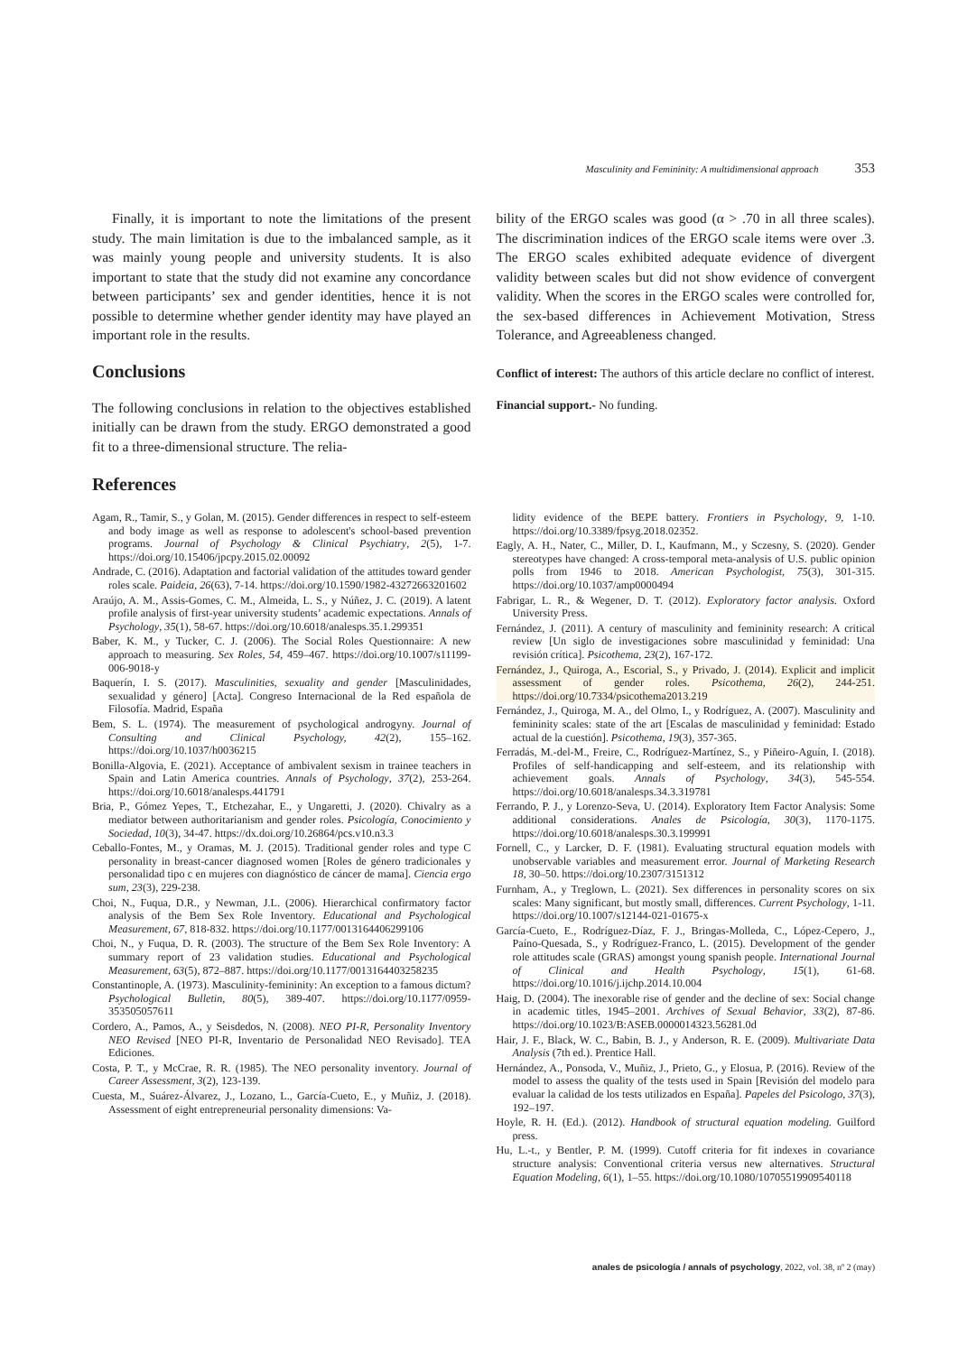Masculinity and Femininity: A multidimensional approach 353
Finally, it is important to note the limitations of the present study. The main limitation is due to the imbalanced sample, as it was mainly young people and university students. It is also important to state that the study did not examine any concordance between participants’ sex and gender identities, hence it is not possible to determine whether gender identity may have played an important role in the results.
Conclusions
The following conclusions in relation to the objectives established initially can be drawn from the study. ERGO demonstrated a good fit to a three-dimensional structure. The relia-
bility of the ERGO scales was good (α > .70 in all three scales). The discrimination indices of the ERGO scale items were over .3. The ERGO scales exhibited adequate evidence of divergent validity between scales but did not show evidence of convergent validity. When the scores in the ERGO scales were controlled for, the sex-based differences in Achievement Motivation, Stress Tolerance, and Agreeableness changed.
Conflict of interest: The authors of this article declare no conflict of interest.
Financial support.- No funding.
References
Agam, R., Tamir, S., y Golan, M. (2015). Gender differences in respect to self-esteem and body image as well as response to adolescent's school-based prevention programs. Journal of Psychology & Clinical Psychiatry, 2(5), 1-7. https://doi.org/10.15406/jpcpy.2015.02.00092
Andrade, C. (2016). Adaptation and factorial validation of the attitudes toward gender roles scale. Paideia, 26(63), 7-14. https://doi.org/10.1590/1982-43272663201602
Araújo, A. M., Assis-Gomes, C. M., Almeida, L. S., y Núñez, J. C. (2019). A latent profile analysis of first-year university students’ academic expectations. Annals of Psychology, 35(1), 58-67. https://doi.org/10.6018/analesps.35.1.299351
Baber, K. M., y Tucker, C. J. (2006). The Social Roles Questionnaire: A new approach to measuring. Sex Roles, 54, 459–467. https://doi.org/10.1007/s11199-006-9018-y
Baquerín, I. S. (2017). Masculinities, sexuality and gender [Masculinidades, sexualidad y género] [Acta]. Congreso Internacional de la Red española de Filosofía. Madrid, España
Bem, S. L. (1974). The measurement of psychological androgyny. Journal of Consulting and Clinical Psychology, 42(2), 155–162. https://doi.org/10.1037/h0036215
Bonilla-Algovia, E. (2021). Acceptance of ambivalent sexism in trainee teachers in Spain and Latin America countries. Annals of Psychology, 37(2), 253-264. https://doi.org/10.6018/analesps.441791
Bria, P., Gómez Yepes, T., Etchezahar, E., y Ungaretti, J. (2020). Chivalry as a mediator between authoritarianism and gender roles. Psicología, Conocimiento y Sociedad, 10(3), 34-47. https://dx.doi.org/10.26864/pcs.v10.n3.3
Ceballo-Fontes, M., y Oramas, M. J. (2015). Traditional gender roles and type C personality in breast-cancer diagnosed women [Roles de género tradicionales y personalidad tipo c en mujeres con diagnóstico de cáncer de mama]. Ciencia ergo sum, 23(3), 229-238.
Choi, N., Fuqua, D.R., y Newman, J.L. (2006). Hierarchical confirmatory factor analysis of the Bem Sex Role Inventory. Educational and Psychological Measurement, 67, 818-832. https://doi.org/10.1177/0013164406299106
Choi, N., y Fuqua, D. R. (2003). The structure of the Bem Sex Role Inventory: A summary report of 23 validation studies. Educational and Psychological Measurement, 63(5), 872–887. https://doi.org/10.1177/0013164403258235
Constantinople, A. (1973). Masculinity-femininity: An exception to a famous dictum? Psychological Bulletin, 80(5), 389-407. https://doi.org/10.1177/0959-353505057611
Cordero, A., Pamos, A., y Seisdedos, N. (2008). NEO PI-R, Personality Inventory NEO Revised [NEO PI-R, Inventario de Personalidad NEO Revisado]. TEA Ediciones.
Costa, P. T., y McCrae, R. R. (1985). The NEO personality inventory. Journal of Career Assessment, 3(2), 123-139.
Cuesta, M., Suárez-Álvarez, J., Lozano, L., García-Cueto, E., y Muñiz, J. (2018). Assessment of eight entrepreneurial personality dimensions: Va-
lidity evidence of the BEPE battery. Frontiers in Psychology, 9, 1-10. https://doi.org/10.3389/fpsyg.2018.02352.
Eagly, A. H., Nater, C., Miller, D. I., Kaufmann, M., y Sczesny, S. (2020). Gender stereotypes have changed: A cross-temporal meta-analysis of U.S. public opinion polls from 1946 to 2018. American Psychologist, 75(3), 301-315. https://doi.org/10.1037/amp0000494
Fabrigar, L. R., & Wegener, D. T. (2012). Exploratory factor analysis. Oxford University Press.
Fernández, J. (2011). A century of masculinity and femininity research: A critical review [Un siglo de investigaciones sobre masculinidad y feminidad: Una revisión crítica]. Psicothema, 23(2), 167-172.
Fernández, J., Quiroga, A., Escorial, S., y Privado, J. (2014). Explicit and implicit assessment of gender roles. Psicothema, 26(2), 244-251. https://doi.org/10.7334/psicothema2013.219
Fernández, J., Quiroga, M. A., del Olmo, I., y Rodríguez, A. (2007). Masculinity and femininity scales: state of the art [Escalas de masculinidad y feminidad: Estado actual de la cuestión]. Psicothema, 19(3), 357-365.
Ferradás, M.-del-M., Freire, C., Rodríguez-Martínez, S., y Piñeiro-Aguín, I. (2018). Profiles of self-handicapping and self-esteem, and its relationship with achievement goals. Annals of Psychology, 34(3), 545-554. https://doi.org/10.6018/analesps.34.3.319781
Ferrando, P. J., y Lorenzo-Seva, U. (2014). Exploratory Item Factor Analysis: Some additional considerations. Anales de Psicología, 30(3), 1170-1175. https://doi.org/10.6018/analesps.30.3.199991
Fornell, C., y Larcker, D. F. (1981). Evaluating structural equation models with unobservable variables and measurement error. Journal of Marketing Research 18, 30–50. https://doi.org/10.2307/3151312
Furnham, A., y Treglown, L. (2021). Sex differences in personality scores on six scales: Many significant, but mostly small, differences. Current Psychology, 1-11. https://doi.org/10.1007/s12144-021-01675-x
García-Cueto, E., Rodríguez-Díaz, F. J., Bringas-Molleda, C., López-Cepero, J., Paíno-Quesada, S., y Rodríguez-Franco, L. (2015). Development of the gender role attitudes scale (GRAS) amongst young spanish people. International Journal of Clinical and Health Psychology, 15(1), 61-68. https://doi.org/10.1016/j.ijchp.2014.10.004
Haig, D. (2004). The inexorable rise of gender and the decline of sex: Social change in academic titles, 1945–2001. Archives of Sexual Behavior, 33(2), 87-86. https://doi.org/10.1023/B:ASEB.0000014323.56281.0d
Hair, J. F., Black, W. C., Babin, B. J., y Anderson, R. E. (2009). Multivariate Data Analysis (7th ed.). Prentice Hall.
Hernández, A., Ponsoda, V., Muñiz, J., Prieto, G., y Elosua, P. (2016). Review of the model to assess the quality of the tests used in Spain [Revisión del modelo para evaluar la calidad de los tests utilizados en España]. Papeles del Psicologo, 37(3), 192–197.
Hoyle, R. H. (Ed.). (2012). Handbook of structural equation modeling. Guilford press.
Hu, L.-t., y Bentler, P. M. (1999). Cutoff criteria for fit indexes in covariance structure analysis: Conventional criteria versus new alternatives. Structural Equation Modeling, 6(1), 1–55. https://doi.org/10.1080/10705519909540118
anales de psicología / annals of psychology, 2022, vol. 38, nº 2 (may)